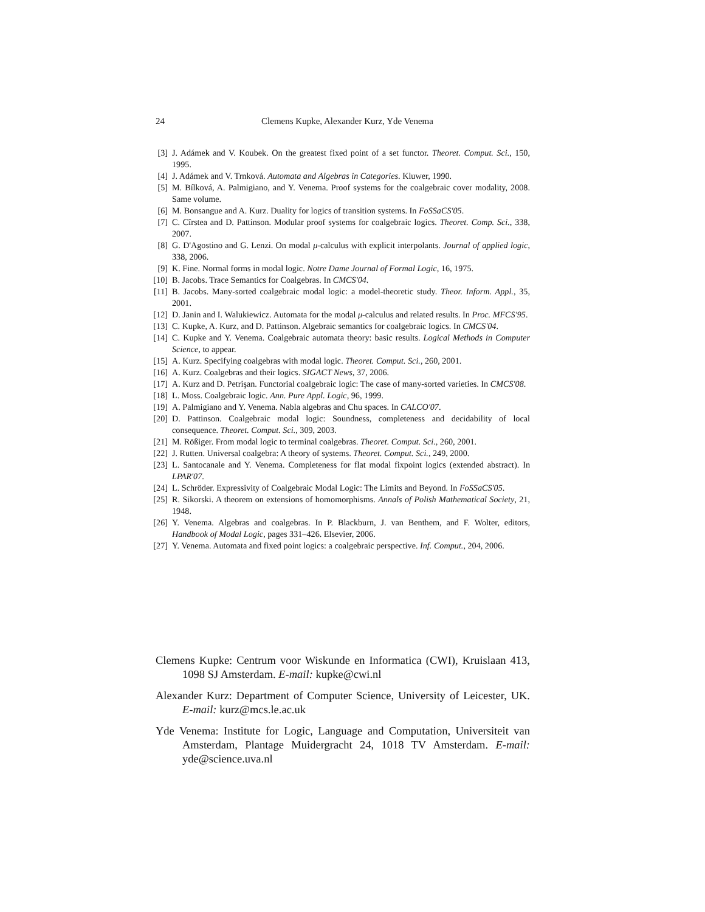24
Clemens Kupke, Alexander Kurz, Yde Venema
[3] J. Adámek and V. Koubek. On the greatest fixed point of a set functor. Theoret. Comput. Sci., 150, 1995.
[4] J. Adámek and V. Trnková. Automata and Algebras in Categories. Kluwer, 1990.
[5] M. Bílková, A. Palmigiano, and Y. Venema. Proof systems for the coalgebraic cover modality, 2008. Same volume.
[6] M. Bonsangue and A. Kurz. Duality for logics of transition systems. In FoSSaCS'05.
[7] C. Cîrstea and D. Pattinson. Modular proof systems for coalgebraic logics. Theoret. Comp. Sci., 338, 2007.
[8] G. D'Agostino and G. Lenzi. On modal μ-calculus with explicit interpolants. Journal of applied logic, 338, 2006.
[9] K. Fine. Normal forms in modal logic. Notre Dame Journal of Formal Logic, 16, 1975.
[10] B. Jacobs. Trace Semantics for Coalgebras. In CMCS'04.
[11] B. Jacobs. Many-sorted coalgebraic modal logic: a model-theoretic study. Theor. Inform. Appl., 35, 2001.
[12] D. Janin and I. Walukiewicz. Automata for the modal μ-calculus and related results. In Proc. MFCS'95.
[13] C. Kupke, A. Kurz, and D. Pattinson. Algebraic semantics for coalgebraic logics. In CMCS'04.
[14] C. Kupke and Y. Venema. Coalgebraic automata theory: basic results. Logical Methods in Computer Science, to appear.
[15] A. Kurz. Specifying coalgebras with modal logic. Theoret. Comput. Sci., 260, 2001.
[16] A. Kurz. Coalgebras and their logics. SIGACT News, 37, 2006.
[17] A. Kurz and D. Petrişan. Functorial coalgebraic logic: The case of many-sorted varieties. In CMCS'08.
[18] L. Moss. Coalgebraic logic. Ann. Pure Appl. Logic, 96, 1999.
[19] A. Palmigiano and Y. Venema. Nabla algebras and Chu spaces. In CALCO'07.
[20] D. Pattinson. Coalgebraic modal logic: Soundness, completeness and decidability of local consequence. Theoret. Comput. Sci., 309, 2003.
[21] M. Rößiger. From modal logic to terminal coalgebras. Theoret. Comput. Sci., 260, 2001.
[22] J. Rutten. Universal coalgebra: A theory of systems. Theoret. Comput. Sci., 249, 2000.
[23] L. Santocanale and Y. Venema. Completeness for flat modal fixpoint logics (extended abstract). In LPAR'07.
[24] L. Schröder. Expressivity of Coalgebraic Modal Logic: The Limits and Beyond. In FoSSaCS'05.
[25] R. Sikorski. A theorem on extensions of homomorphisms. Annals of Polish Mathematical Society, 21, 1948.
[26] Y. Venema. Algebras and coalgebras. In P. Blackburn, J. van Benthem, and F. Wolter, editors, Handbook of Modal Logic, pages 331–426. Elsevier, 2006.
[27] Y. Venema. Automata and fixed point logics: a coalgebraic perspective. Inf. Comput., 204, 2006.
Clemens Kupke: Centrum voor Wiskunde en Informatica (CWI), Kruislaan 413, 1098 SJ Amsterdam. E-mail: kupke@cwi.nl
Alexander Kurz: Department of Computer Science, University of Leicester, UK. E-mail: kurz@mcs.le.ac.uk
Yde Venema: Institute for Logic, Language and Computation, Universiteit van Amsterdam, Plantage Muidergracht 24, 1018 TV Amsterdam. E-mail: yde@science.uva.nl